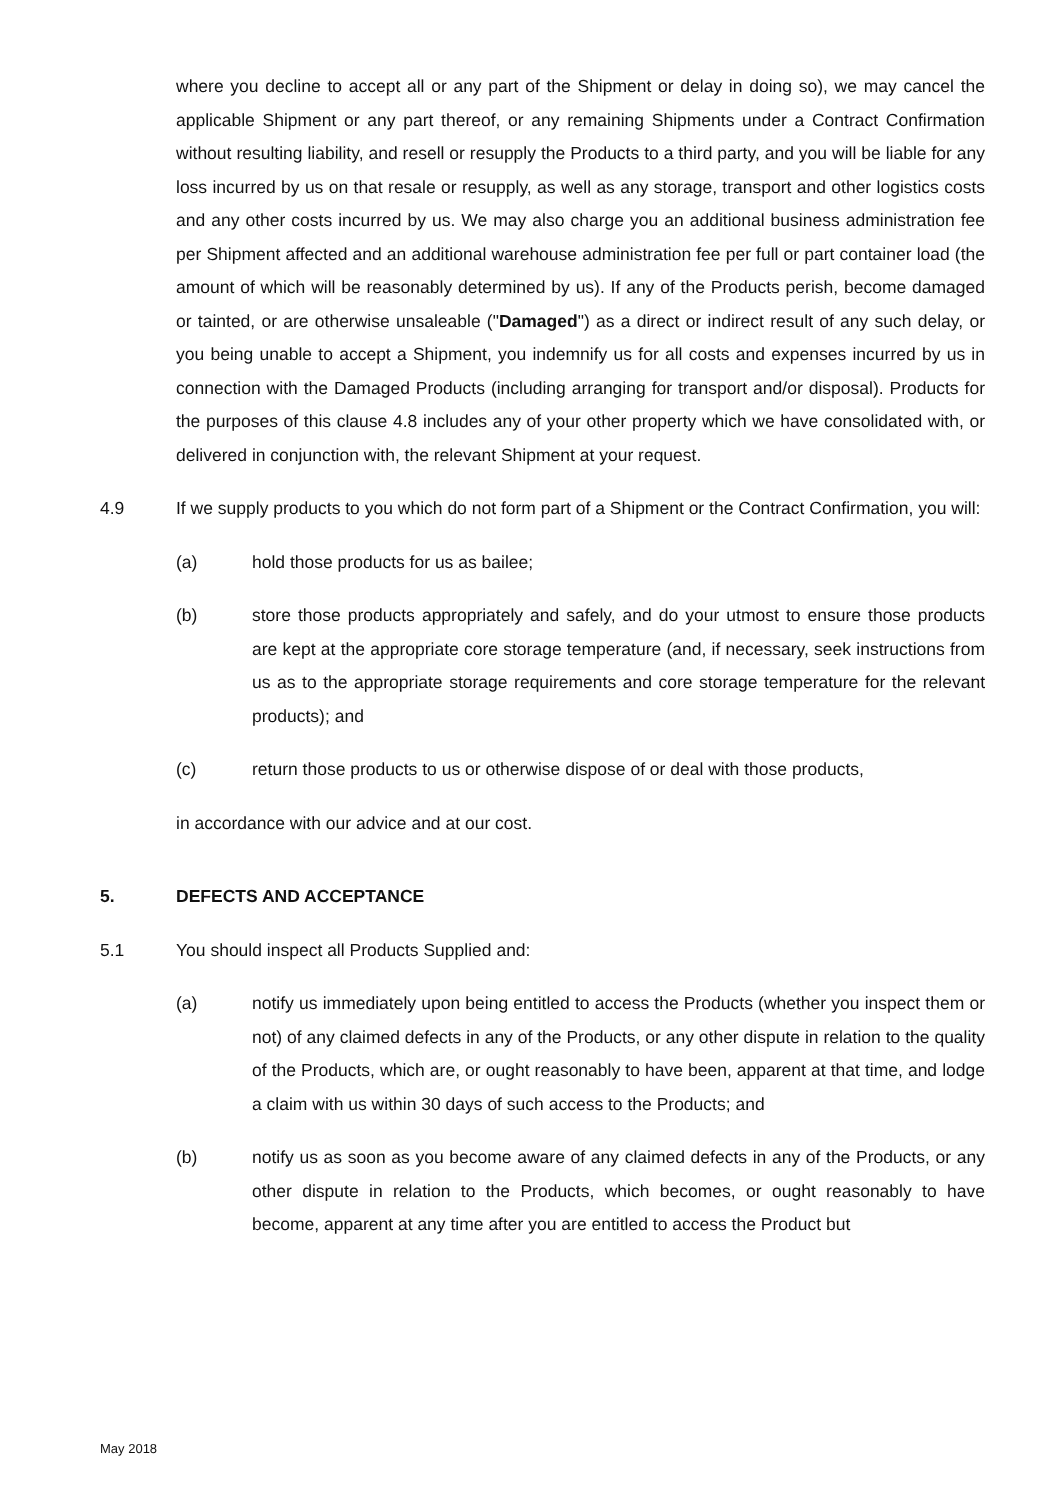where you decline to accept all or any part of the Shipment or delay in doing so), we may cancel the applicable Shipment or any part thereof, or any remaining Shipments under a Contract Confirmation without resulting liability, and resell or resupply the Products to a third party, and you will be liable for any loss incurred by us on that resale or resupply, as well as any storage, transport and other logistics costs and any other costs incurred by us. We may also charge you an additional business administration fee per Shipment affected and an additional warehouse administration fee per full or part container load (the amount of which will be reasonably determined by us). If any of the Products perish, become damaged or tainted, or are otherwise unsaleable ("Damaged") as a direct or indirect result of any such delay, or you being unable to accept a Shipment, you indemnify us for all costs and expenses incurred by us in connection with the Damaged Products (including arranging for transport and/or disposal). Products for the purposes of this clause 4.8 includes any of your other property which we have consolidated with, or delivered in conjunction with, the relevant Shipment at your request.
4.9 If we supply products to you which do not form part of a Shipment or the Contract Confirmation, you will:
(a) hold those products for us as bailee;
(b) store those products appropriately and safely, and do your utmost to ensure those products are kept at the appropriate core storage temperature (and, if necessary, seek instructions from us as to the appropriate storage requirements and core storage temperature for the relevant products); and
(c) return those products to us or otherwise dispose of or deal with those products,
in accordance with our advice and at our cost.
5. DEFECTS AND ACCEPTANCE
5.1 You should inspect all Products Supplied and:
(a) notify us immediately upon being entitled to access the Products (whether you inspect them or not) of any claimed defects in any of the Products, or any other dispute in relation to the quality of the Products, which are, or ought reasonably to have been, apparent at that time, and lodge a claim with us within 30 days of such access to the Products; and
(b) notify us as soon as you become aware of any claimed defects in any of the Products, or any other dispute in relation to the Products, which becomes, or ought reasonably to have become, apparent at any time after you are entitled to access the Product but
May 2018